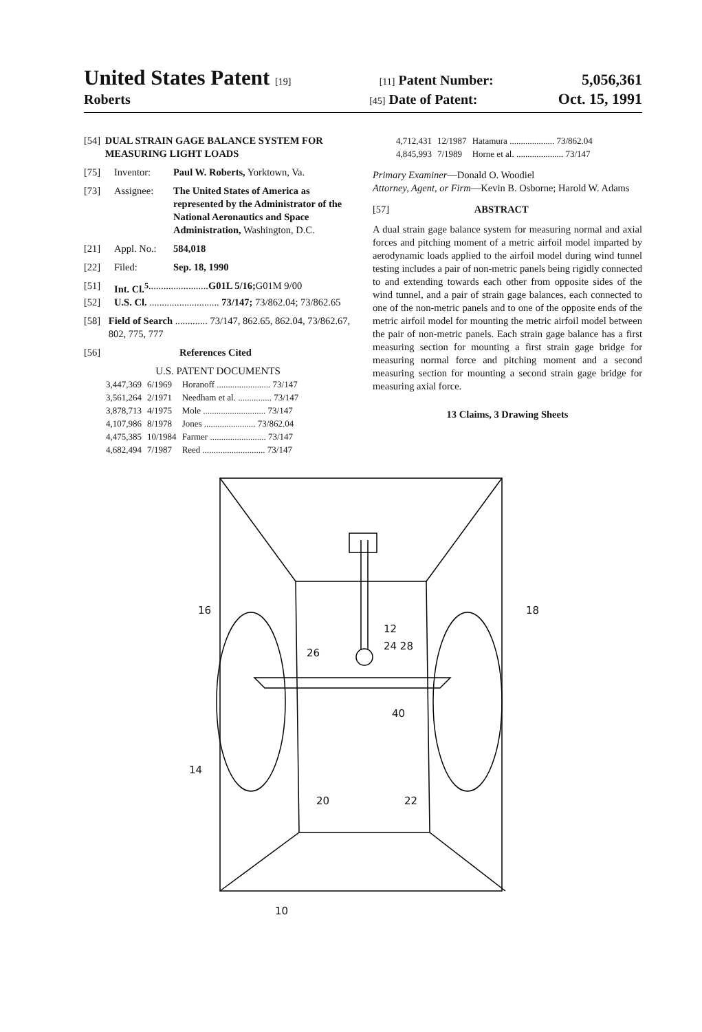United States Patent [19] [11] Patent Number: 5,056,361
Roberts [45] Date of Patent: Oct. 15, 1991
[54] DUAL STRAIN GAGE BALANCE SYSTEM FOR MEASURING LIGHT LOADS
[75] Inventor: Paul W. Roberts, Yorktown, Va.
[73] Assignee: The United States of America as represented by the Administrator of the National Aeronautics and Space Administration, Washington, D.C.
[21] Appl. No.: 584,018
[22] Filed: Sep. 18, 1990
[51] Int. Cl.<sup>5</sup> ........................ G01L 5/16; G01M 9/00
[52] U.S. Cl. ............................ 73/147; 73/862.04; 73/862.65
[58] Field of Search ............. 73/147, 862.65, 862.04, 73/862.67, 802, 775, 777
[56] References Cited
U.S. PATENT DOCUMENTS
| 3,447,369 | 6/1969 | Horanoff ........................ 73/147 |
| 3,561,264 | 2/1971 | Needham et al. ............... 73/147 |
| 3,878,713 | 4/1975 | Mole ............................ 73/147 |
| 4,107,986 | 8/1978 | Jones ....................... 73/862.04 |
| 4,475,385 | 10/1984 | Farmer ......................... 73/147 |
| 4,682,494 | 7/1987 | Reed ............................ 73/147 |
| 4,712,431 | 12/1987 | Hatamura .................... 73/862.04 |
| 4,845,993 | 7/1989 | Horne et al. ..................... 73/147 |
Primary Examiner—Donald O. Woodiel
Attorney, Agent, or Firm—Kevin B. Osborne; Harold W. Adams
[57] ABSTRACT
A dual strain gage balance system for measuring normal and axial forces and pitching moment of a metric airfoil model imparted by aerodynamic loads applied to the airfoil model during wind tunnel testing includes a pair of non-metric panels being rigidly connected to and extending towards each other from opposite sides of the wind tunnel, and a pair of strain gage balances, each connected to one of the non-metric panels and to one of the opposite ends of the metric airfoil model for mounting the metric airfoil model between the pair of non-metric panels. Each strain gage balance has a first measuring section for mounting a first strain gage bridge for measuring normal force and pitching moment and a second measuring section for mounting a second strain gage bridge for measuring axial force.
13 Claims, 3 Drawing Sheets
16 18
12
24 28
26
40
14
20 22
10